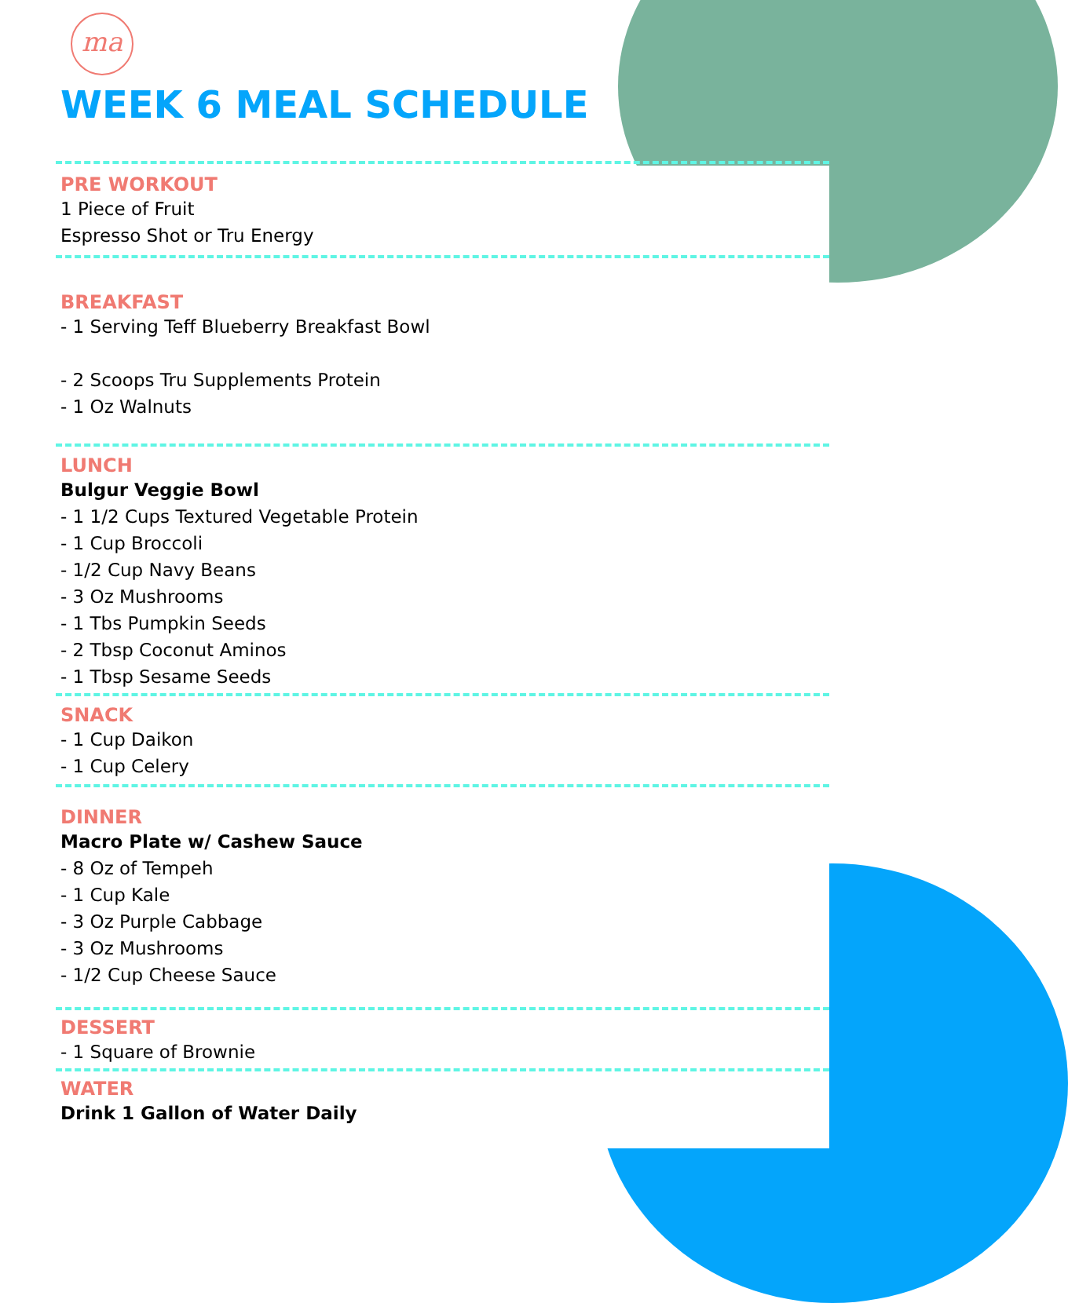ma
WEEK 6 MEAL SCHEDULE
PRE WORKOUT
1 Piece of Fruit
Espresso Shot or Tru Energy
BREAKFAST
- 1 Serving Teff Blueberry Breakfast Bowl
- 2 Scoops Tru Supplements Protein
- 1 Oz Walnuts
LUNCH
Bulgur Veggie Bowl
- 1 1/2 Cups Textured Vegetable Protein
- 1 Cup Broccoli
- 1/2 Cup Navy Beans
- 3 Oz Mushrooms
- 1 Tbs Pumpkin Seeds
- 2 Tbsp Coconut Aminos
- 1 Tbsp Sesame Seeds
SNACK
- 1 Cup Daikon
- 1 Cup Celery
DINNER
Macro Plate w/ Cashew Sauce
- 8 Oz of Tempeh
- 1 Cup Kale
- 3 Oz Purple Cabbage
- 3 Oz Mushrooms
- 1/2 Cup Cheese Sauce
DESSERT
- 1 Square of Brownie
WATER
Drink 1 Gallon of Water Daily